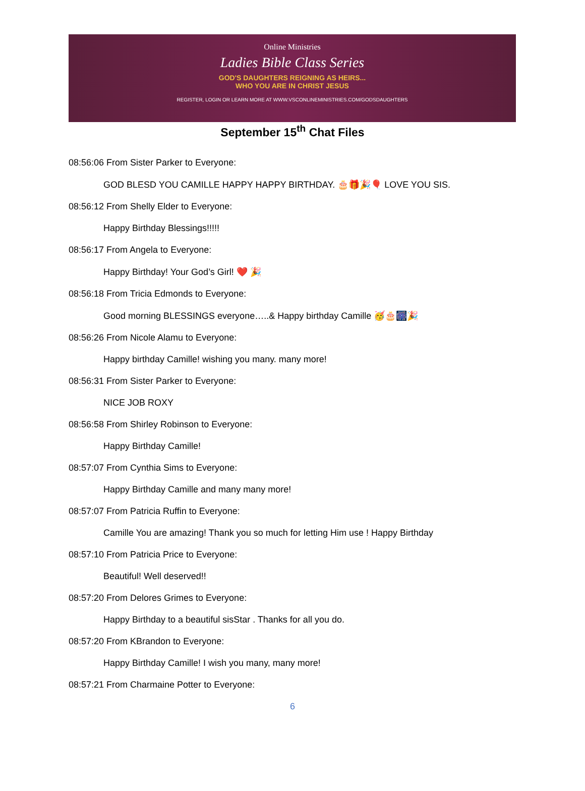Online Ministries
Ladies Bible Class Series
GOD'S DAUGHTERS REIGNING AS HEIRS...
WHO YOU ARE IN CHRIST JESUS
REGISTER, LOGIN OR LEARN MORE AT WWW.VSCONLINEMINISTRIES.COM/GODSDAUGHTERS
September 15<sup>th</sup> Chat Files
08:56:06 From Sister Parker to Everyone:
GOD BLESD YOU CAMILLE HAPPY HAPPY BIRTHDAY. 🎂🎁🎉🎈 LOVE YOU SIS.
08:56:12 From Shelly Elder to Everyone:
Happy Birthday Blessings!!!!!
08:56:17 From Angela to Everyone:
Happy Birthday! Your God’s Girl! ❤️ 🎉
08:56:18 From Tricia Edmonds to Everyone:
Good morning BLESSINGS everyone…..& Happy birthday Camille 🥳🎂🎆🎉
08:56:26 From Nicole Alamu to Everyone:
Happy birthday Camille! wishing you many. many more!
08:56:31 From Sister Parker to Everyone:
NICE JOB ROXY
08:56:58 From Shirley Robinson to Everyone:
Happy Birthday Camille!
08:57:07 From Cynthia Sims to Everyone:
Happy Birthday Camille and many many more!
08:57:07 From Patricia Ruffin to Everyone:
Camille You are amazing! Thank you so much for letting Him use ! Happy Birthday
08:57:10 From Patricia Price to Everyone:
Beautiful! Well deserved!!
08:57:20 From Delores Grimes to Everyone:
Happy Birthday to a beautiful sisStar . Thanks for all you do.
08:57:20 From KBrandon to Everyone:
Happy Birthday Camille! I wish you many, many more!
08:57:21 From Charmaine Potter to Everyone:
6